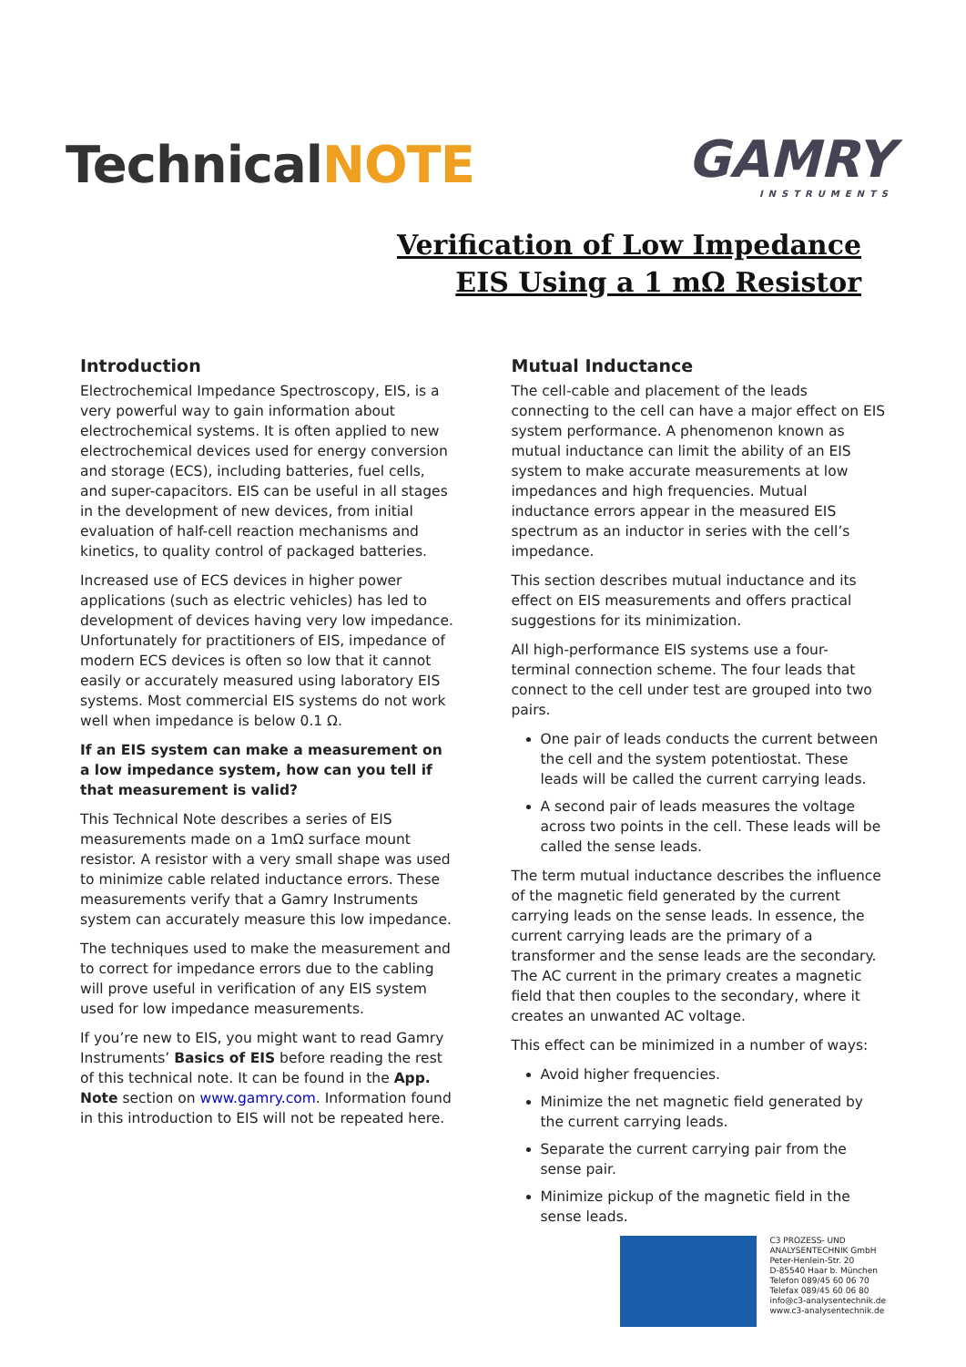TechnicalNOTE
GAMRY
INSTRUMENTS
Verification of Low Impedance
EIS Using a 1 mΩ Resistor
Introduction
Electrochemical Impedance Spectroscopy, EIS, is a very powerful way to gain information about electrochemical systems. It is often applied to new electrochemical devices used for energy conversion and storage (ECS), including batteries, fuel cells, and super-capacitors. EIS can be useful in all stages in the development of new devices, from initial evaluation of half-cell reaction mechanisms and kinetics, to quality control of packaged batteries.
Increased use of ECS devices in higher power applications (such as electric vehicles) has led to development of devices having very low impedance. Unfortunately for practitioners of EIS, impedance of modern ECS devices is often so low that it cannot easily or accurately measured using laboratory EIS systems. Most commercial EIS systems do not work well when impedance is below 0.1 Ω.
If an EIS system can make a measurement on a low impedance system, how can you tell if that measurement is valid?
This Technical Note describes a series of EIS measurements made on a 1mΩ surface mount resistor. A resistor with a very small shape was used to minimize cable related inductance errors. These measurements verify that a Gamry Instruments system can accurately measure this low impedance.
The techniques used to make the measurement and to correct for impedance errors due to the cabling will prove useful in verification of any EIS system used for low impedance measurements.
If you’re new to EIS, you might want to read Gamry Instruments’ Basics of EIS before reading the rest of this technical note. It can be found in the App. Note section on www.gamry.com. Information found in this introduction to EIS will not be repeated here.
Mutual Inductance
The cell-cable and placement of the leads connecting to the cell can have a major effect on EIS system performance. A phenomenon known as mutual inductance can limit the ability of an EIS system to make accurate measurements at low impedances and high frequencies. Mutual inductance errors appear in the measured EIS spectrum as an inductor in series with the cell’s impedance.
This section describes mutual inductance and its effect on EIS measurements and offers practical suggestions for its minimization.
All high-performance EIS systems use a four-terminal connection scheme. The four leads that connect to the cell under test are grouped into two pairs.
One pair of leads conducts the current between the cell and the system potentiostat. These leads will be called the current carrying leads.
A second pair of leads measures the voltage across two points in the cell. These leads will be called the sense leads.
The term mutual inductance describes the influence of the magnetic field generated by the current carrying leads on the sense leads. In essence, the current carrying leads are the primary of a transformer and the sense leads are the secondary. The AC current in the primary creates a magnetic field that then couples to the secondary, where it creates an unwanted AC voltage.
This effect can be minimized in a number of ways:
Avoid higher frequencies.
Minimize the net magnetic field generated by the current carrying leads.
Separate the current carrying pair from the sense pair.
Minimize pickup of the magnetic field in the sense leads.
C3 PROZESS- UND
ANALYSENTECHNIK GmbH
Peter-Henlein-Str. 20
D-85540 Haar b. München
Telefon 089/45 60 06 70
Telefax 089/45 60 06 80
info@c3-analysentechnik.de
www.c3-analysentechnik.de